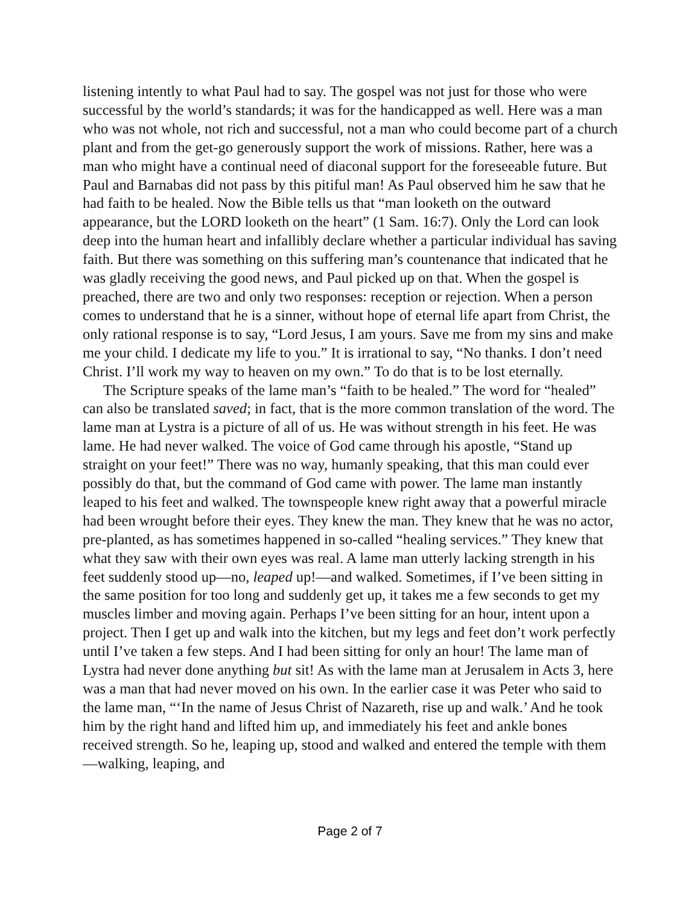listening intently to what Paul had to say. The gospel was not just for those who were successful by the world’s standards; it was for the handicapped as well. Here was a man who was not whole, not rich and successful, not a man who could become part of a church plant and from the get-go generously support the work of missions. Rather, here was a man who might have a continual need of diaconal support for the foreseeable future. But Paul and Barnabas did not pass by this pitiful man! As Paul observed him he saw that he had faith to be healed. Now the Bible tells us that “man looketh on the outward appearance, but the LORD looketh on the heart” (1 Sam. 16:7). Only the Lord can look deep into the human heart and infallibly declare whether a particular individual has saving faith. But there was something on this suffering man’s countenance that indicated that he was gladly receiving the good news, and Paul picked up on that. When the gospel is preached, there are two and only two responses: reception or rejection. When a person comes to understand that he is a sinner, without hope of eternal life apart from Christ, the only rational response is to say, “Lord Jesus, I am yours. Save me from my sins and make me your child. I dedicate my life to you.” It is irrational to say, “No thanks. I don’t need Christ. I’ll work my way to heaven on my own.” To do that is to be lost eternally.
The Scripture speaks of the lame man’s “faith to be healed.” The word for “healed” can also be translated saved; in fact, that is the more common translation of the word. The lame man at Lystra is a picture of all of us. He was without strength in his feet. He was lame. He had never walked. The voice of God came through his apostle, “Stand up straight on your feet!” There was no way, humanly speaking, that this man could ever possibly do that, but the command of God came with power. The lame man instantly leaped to his feet and walked. The townspeople knew right away that a powerful miracle had been wrought before their eyes. They knew the man. They knew that he was no actor, pre-planted, as has sometimes happened in so-called “healing services.” They knew that what they saw with their own eyes was real. A lame man utterly lacking strength in his feet suddenly stood up—no, leaped up!—and walked. Sometimes, if I’ve been sitting in the same position for too long and suddenly get up, it takes me a few seconds to get my muscles limber and moving again. Perhaps I’ve been sitting for an hour, intent upon a project. Then I get up and walk into the kitchen, but my legs and feet don’t work perfectly until I’ve taken a few steps. And I had been sitting for only an hour! The lame man of Lystra had never done anything but sit! As with the lame man at Jerusalem in Acts 3, here was a man that had never moved on his own. In the earlier case it was Peter who said to the lame man, “‘In the name of Jesus Christ of Nazareth, rise up and walk.’ And he took him by the right hand and lifted him up, and immediately his feet and ankle bones received strength. So he, leaping up, stood and walked and entered the temple with them—walking, leaping, and
Page 2 of 7